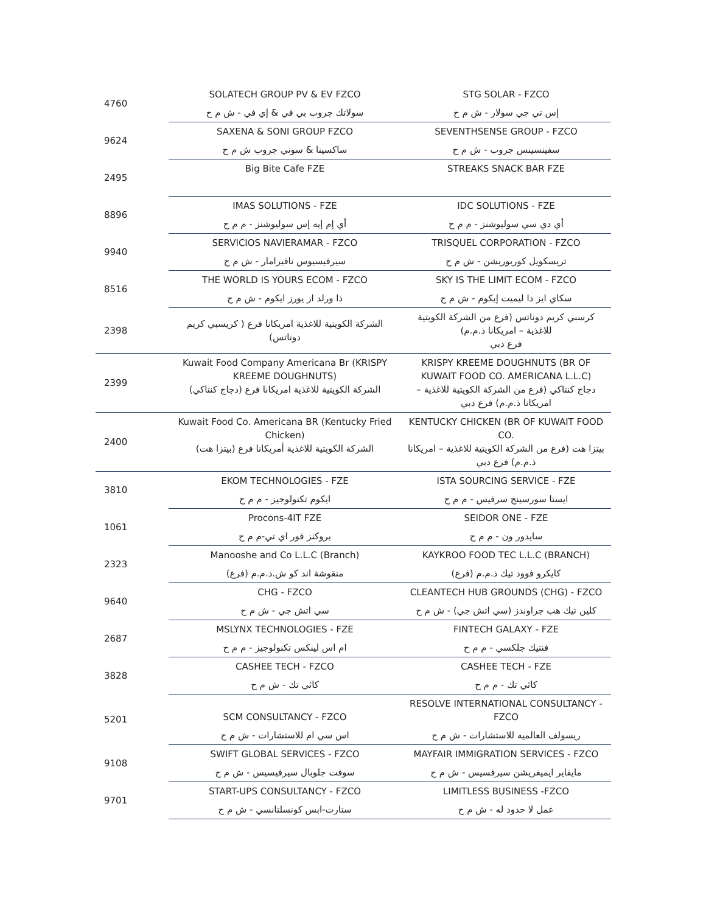| 4760 | SOLATECH GROUP PV & EV FZCO | STG SOLAR - FZCO |
| | سولاتك جروب بي في & إي في - ش م ح | إس تي جي سولار - ش م ح |
| 9624 | SAXENA & SONI GROUP FZCO | SEVENTHSENSE GROUP - FZCO |
| | ساكسينا & سوني جروب ش م ح | سفينسينس جروب - ش م ح |
| 2495 | Big Bite Cafe FZE | STREAKS SNACK BAR FZE |
| 8896 | IMAS SOLUTIONS - FZE | IDC SOLUTIONS - FZE |
| | أي إم إيه إس سوليوشنز - م م ح | أي دي سي سوليوشنز - م م ح |
| 9940 | SERVICIOS NAVIERAMAR - FZCO | TRISQUEL CORPORATION - FZCO |
| | سيرفيسيوس نافيرامار - ش م ح | تريسكويل كوربوريشن - ش م ح |
| 8516 | THE WORLD IS YOURS ECOM - FZCO | SKY IS THE LIMIT ECOM - FZCO |
| | ذا ورلد از يورز ايكوم - ش م ح | سكاي ايز ذا ليميت إيكوم - ش م ح |
| 2398 | الشركة الكويتية للاغذية امريكانا فرع ( كريسبي كريم دوناتس) | كرسبي كريم دوناتس (فرع من الشركة الكويتية للاغذية – امريكانا ذ.م.م) فرع دبي |
| 2399 | Kuwait Food Company Americana Br (KRISPY KREEME DOUGHNUTS) الشركة الكويتية للاغذية امريكانا فرع (دجاج كنتاكي) | KRISPY KREEME DOUGHNUTS (BR OF KUWAIT FOOD CO. AMERICANA L.L.C) دجاج كنتاكي (فرع من الشركة الكويتية للاغذية – امريكانا ذ.م.م) فرع دبي |
| 2400 | Kuwait Food Co. Americana BR (Kentucky Fried Chicken) الشركة الكويتية للاغذية أمريكانا فرع (بيتزا هت) | KENTUCKY CHICKEN (BR OF KUWAIT FOOD CO. بيتزا هت (فرع من الشركة الكويتية للاغذية – امريكانا ذ.م.م) فرع دبي |
| 3810 | EKOM TECHNOLOGIES - FZE | ISTA SOURCING SERVICE - FZE |
| | ايكوم تكنولوجيز - م م ح | ايستا سورسينج سرفيس - م م ح |
| 1061 | Procons-4IT FZE | SEIDOR ONE - FZE |
| | بروكنز فور اي تي-م م ح | سايدور ون - م م ح |
| 2323 | Manooshe and Co L.L.C (Branch) | KAYKROO FOOD TEC L.L.C (BRANCH) |
| | منقوشة اند كو ش.ذ.م.م (فرع) | كايكرو فوود تيك ذ.م.م (فرع) |
| 9640 | CHG - FZCO | CLEANTECH HUB GROUNDS (CHG) - FZCO |
| | سي اتش جي - ش م ح | كلين تيك هب جراوندز (سي اتش جي) - ش م ح |
| 2687 | MSLYNX TECHNOLOGIES - FZE | FINTECH GALAXY - FZE |
| | ام اس لينكس تكنولوجيز - م م ح | فنتيك جلكسي - م م ح |
| 3828 | CASHEE TECH - FZCO | CASHEE TECH - FZE |
| | كاثي تك - ش م ح | كاثي تك - م م ح |
| 5201 | SCM CONSULTANCY - FZCO | RESOLVE INTERNATIONAL CONSULTANCY - FZCO |
| | اس سي ام للاستشارات - ش م ح | ريسولف العالميه للاستشارات - ش م ح |
| 9108 | SWIFT GLOBAL SERVICES - FZCO | MAYFAIR IMMIGRATION SERVICES - FZCO |
| | سوفت جلوبال سيرفيسيس - ش م ح | مايفاير ايميغريشن سيرفسيس - ش م ح |
| 9701 | START-UPS CONSULTANCY - FZCO | LIMITLESS BUSINESS -FZCO |
| | ستارت-ابس كونسلتانسي - ش م ح | عمل لا حدود له - ش م ح |